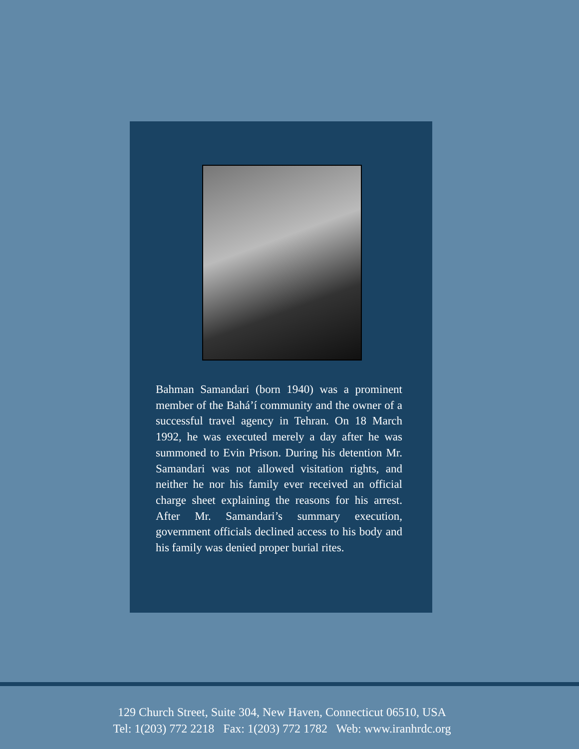Bahman Samandari (born 1940) was a prominent member of the Bahá’í community and the owner of a successful travel agency in Tehran. On 18 March 1992, he was executed merely a day after he was summoned to Evin Prison. During his detention Mr. Samandari was not allowed visitation rights, and neither he nor his family ever received an official charge sheet explaining the reasons for his arrest. After Mr. Samandari’s summary execution, government officials declined access to his body and his family was denied proper burial rites.
129 Church Street, Suite 304, New Haven, Connecticut 06510, USA
Tel: 1(203) 772 2218 Fax: 1(203) 772 1782 Web: www.iranhrdc.org